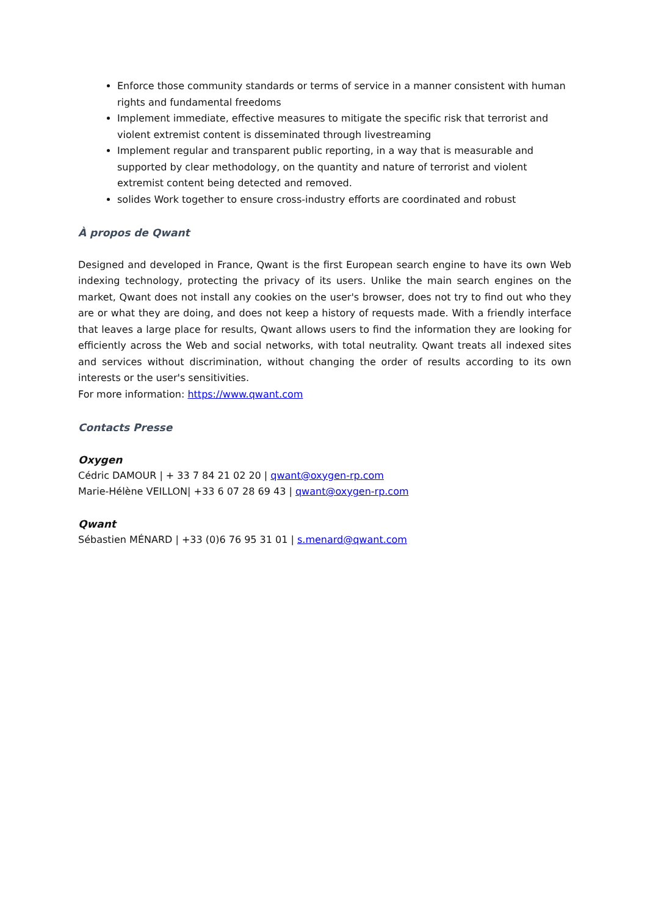Enforce those community standards or terms of service in a manner consistent with human rights and fundamental freedoms
Implement immediate, effective measures to mitigate the specific risk that terrorist and violent extremist content is disseminated through livestreaming
Implement regular and transparent public reporting, in a way that is measurable and supported by clear methodology, on the quantity and nature of terrorist and violent extremist content being detected and removed.
solides Work together to ensure cross-industry efforts are coordinated and robust
À propos de Qwant
Designed and developed in France, Qwant is the first European search engine to have its own Web indexing technology, protecting the privacy of its users. Unlike the main search engines on the market, Qwant does not install any cookies on the user's browser, does not try to find out who they are or what they are doing, and does not keep a history of requests made. With a friendly interface that leaves a large place for results, Qwant allows users to find the information they are looking for efficiently across the Web and social networks, with total neutrality. Qwant treats all indexed sites and services without discrimination, without changing the order of results according to its own interests or the user's sensitivities.
For more information: https://www.qwant.com
Contacts Presse
Oxygen
Cédric DAMOUR | + 33 7 84 21 02 20 | qwant@oxygen-rp.com
Marie-Hélène VEILLON| +33 6 07 28 69 43 | qwant@oxygen-rp.com
Qwant
Sébastien MÉNARD | +33 (0)6 76 95 31 01 | s.menard@qwant.com